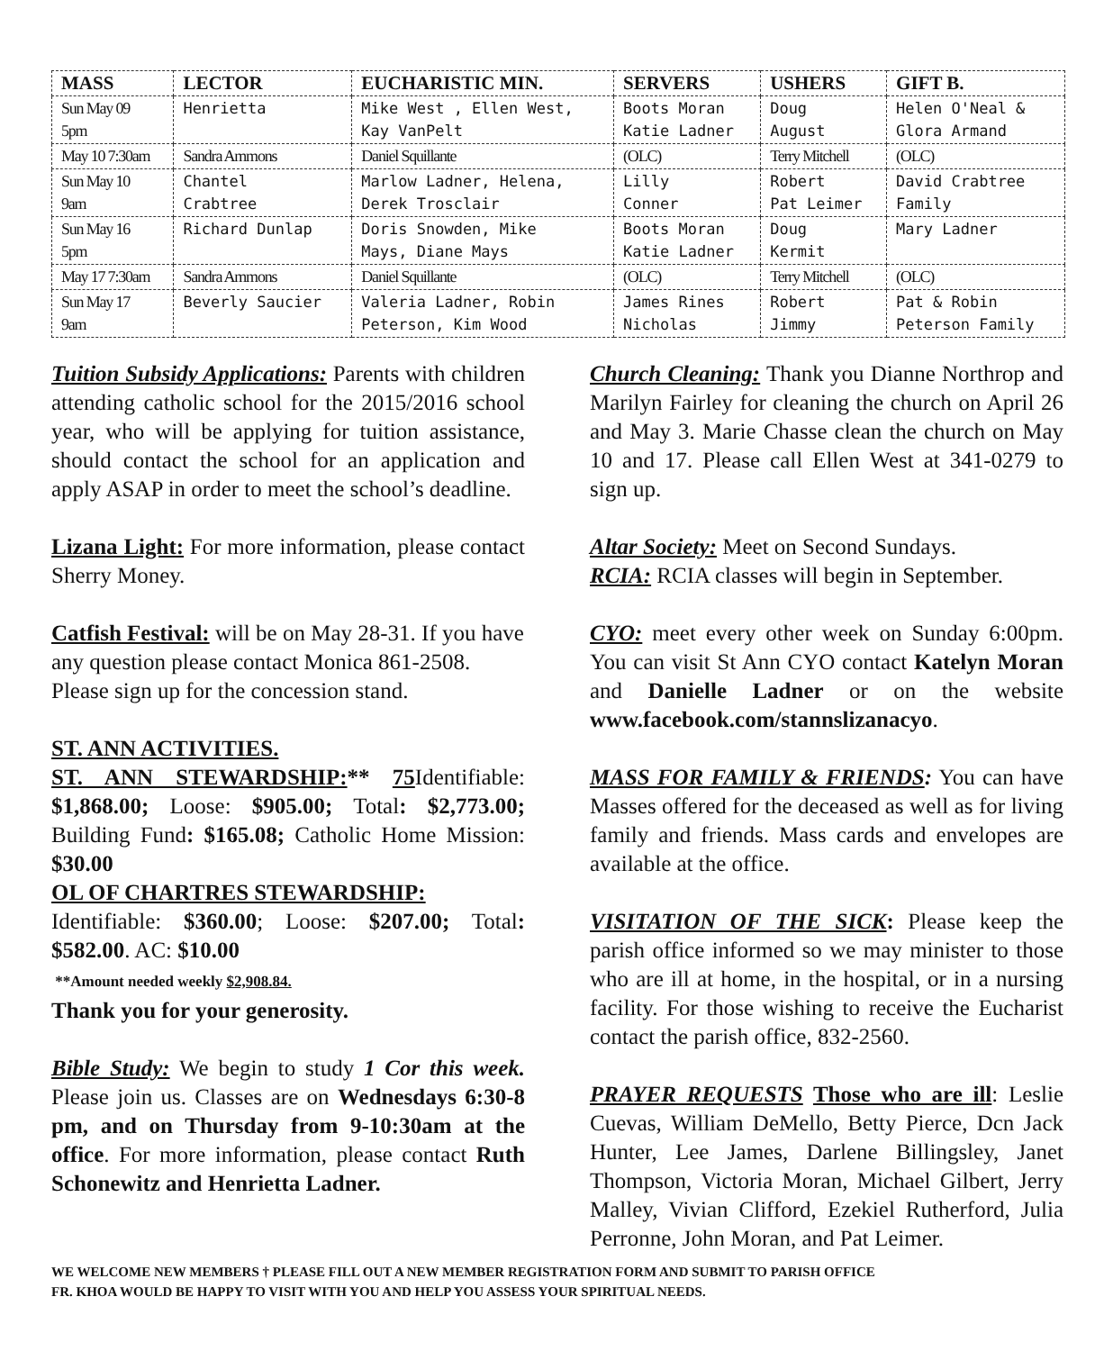| MASS | LECTOR | EUCHARISTIC MIN. | SERVERS | USHERS | GIFT B. |
| --- | --- | --- | --- | --- | --- |
| Sun May 09 5pm | Henrietta | Mike West , Ellen West, Kay VanPelt | Boots Moran Katie Ladner | Doug August | Helen O'Neal & Glora Armand |
| May 10 7:30am | Sandra Ammons | Daniel Squillante | (OLC) | Terry Mitchell | (OLC) |
| Sun May 10 9am | Chantel Crabtree | Marlow Ladner, Helena, Derek Trosclair | Lilly Conner | Robert Pat Leimer | David Crabtree Family |
| Sun May 16 5pm | Richard Dunlap | Doris Snowden, Mike Mays, Diane Mays | Boots Moran Katie Ladner | Doug Kermit | Mary Ladner |
| May 17 7:30am | Sandra Ammons | Daniel Squillante | (OLC) | Terry Mitchell | (OLC) |
| Sun May 17 9am | Beverly Saucier | Valeria Ladner, Robin Peterson, Kim Wood | James Rines Nicholas | Robert Jimmy | Pat & Robin Peterson Family |
Tuition Subsidy Applications: Parents with children attending catholic school for the 2015/2016 school year, who will be applying for tuition assistance, should contact the school for an application and apply ASAP in order to meet the school’s deadline.
Lizana Light: For more information, please contact Sherry Money.
Catfish Festival: will be on May 28-31. If you have any question please contact Monica 861-2508. Please sign up for the concession stand.
ST. ANN ACTIVITIES.
ST. ANN STEWARDSHIP:** 75 Identifiable: $1,868.00; Loose: $905.00; Total: $2,773.00; Building Fund: $165.08; Catholic Home Mission: $30.00
OL OF CHARTRES STEWARDSHIP:
Identifiable: $360.00; Loose: $207.00; Total: $582.00. AC: $10.00
**Amount needed weekly $2,908.84.
Thank you for your generosity.
Bible Study: We begin to study 1 Cor this week. Please join us. Classes are on Wednesdays 6:30-8 pm, and on Thursday from 9-10:30am at the office. For more information, please contact Ruth Schonewitz and Henrietta Ladner.
Church Cleaning: Thank you Dianne Northrop and Marilyn Fairley for cleaning the church on April 26 and May 3. Marie Chasse clean the church on May 10 and 17. Please call Ellen West at 341-0279 to sign up.
Altar Society: Meet on Second Sundays.
RCIA: RCIA classes will begin in September.
CYO: meet every other week on Sunday 6:00pm. You can visit St Ann CYO contact Katelyn Moran and Danielle Ladner or on the website www.facebook.com/stannslizanacyo.
MASS FOR FAMILY & FRIENDS: You can have Masses offered for the deceased as well as for living family and friends. Mass cards and envelopes are available at the office.
VISITATION OF THE SICK: Please keep the parish office informed so we may minister to those who are ill at home, in the hospital, or in a nursing facility. For those wishing to receive the Eucharist contact the parish office, 832-2560.
PRAYER REQUESTS Those who are ill: Leslie Cuevas, William DeMello, Betty Pierce, Dcn Jack Hunter, Lee James, Darlene Billingsley, Janet Thompson, Victoria Moran, Michael Gilbert, Jerry Malley, Vivian Clifford, Ezekiel Rutherford, Julia Perronne, John Moran, and Pat Leimer.
WE WELCOME NEW MEMBERS † PLEASE FILL OUT A NEW MEMBER REGISTRATION FORM AND SUBMIT TO PARISH OFFICE
FR. KHOA WOULD BE HAPPY TO VISIT WITH YOU AND HELP YOU ASSESS YOUR SPIRITUAL NEEDS.